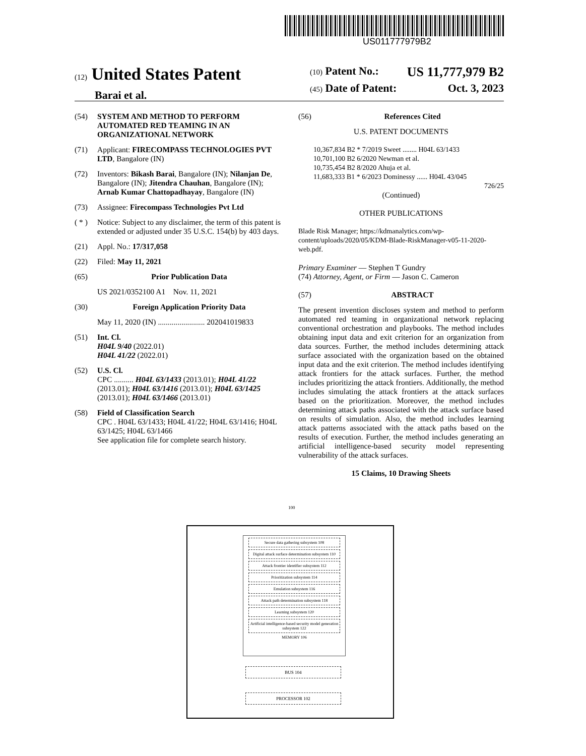US011777979B2
(12) United States Patent
Barai et al.
(10) Patent No.: US 11,777,979 B2
(45) Date of Patent: Oct. 3, 2023
(54) SYSTEM AND METHOD TO PERFORM AUTOMATED RED TEAMING IN AN ORGANIZATIONAL NETWORK
(71) Applicant: FIRECOMPASS TECHNOLOGIES PVT LTD, Bangalore (IN)
(72) Inventors: Bikash Barai, Bangalore (IN); Nilanjan De, Bangalore (IN); Jitendra Chauhan, Bangalore (IN); Arnab Kumar Chattopadhayay, Bangalore (IN)
(73) Assignee: Firecompass Technologies Pvt Ltd
( * )
Notice: Subject to any disclaimer, the term of this patent is extended or adjusted under 35 U.S.C. 154(b) by 403 days.
(21) Appl. No.: 17/317,058
(22) Filed: May 11, 2021
(65) Prior Publication Data
US 2021/0352100 A1 Nov. 11, 2021
(30) Foreign Application Priority Data
May 11, 2020 (IN) ........................ 202041019833
(51) Int. Cl.
H04L 9/40 (2022.01)
H04L 41/22 (2022.01)
(52) U.S. Cl.
CPC .......... H04L 63/1433 (2013.01); H04L 41/22 (2013.01); H04L 63/1416 (2013.01); H04L 63/1425 (2013.01); H04L 63/1466 (2013.01)
(58) Field of Classification Search
CPC . H04L 63/1433; H04L 41/22; H04L 63/1416; H04L 63/1425; H04L 63/1466
See application file for complete search history.
(56) References Cited
U.S. PATENT DOCUMENTS
10,367,834 B2 * 7/2019 Sweet ........ H04L 63/1433
10,701,100 B2 6/2020 Newman et al.
10,735,454 B2 8/2020 Ahuja et al.
11,683,333 B1 * 6/2023 Dominessy ...... H04L 43/045
726/25
(Continued)
OTHER PUBLICATIONS
Blade Risk Manager; https://kdmanalytics.com/wp-content/uploads/2020/05/KDM-Blade-RiskManager-v05-11-2020-web.pdf.
Primary Examiner — Stephen T Gundry
(74) Attorney, Agent, or Firm — Jason C. Cameron
(57) ABSTRACT
The present invention discloses system and method to perform automated red teaming in organizational network replacing conventional orchestration and playbooks. The method includes obtaining input data and exit criterion for an organization from data sources. Further, the method includes determining attack surface associated with the organization based on the obtained input data and the exit criterion. The method includes identifying attack frontiers for the attack surfaces. Further, the method includes prioritizing the attack frontiers. Additionally, the method includes simulating the attack frontiers at the attack surfaces based on the prioritization. Moreover, the method includes determining attack paths associated with the attack surface based on results of simulation. Also, the method includes learning attack patterns associated with the attack paths based on the results of execution. Further, the method includes generating an artificial intelligence-based security model representing vulnerability of the attack surfaces.
15 Claims, 10 Drawing Sheets
100
Secure data gathering subsystem 108
Digital attack surface determination subsystem 110
Attack frontier identifier subsystem 112
Prioritization subsystem 114
Emulation subsystem 116
Attack path determination subsystem 118
Learning subsystem 120
Artificial intelligence-based security model generation subsystem 122
MEMORY 106
BUS 104
PROCESSOR 102